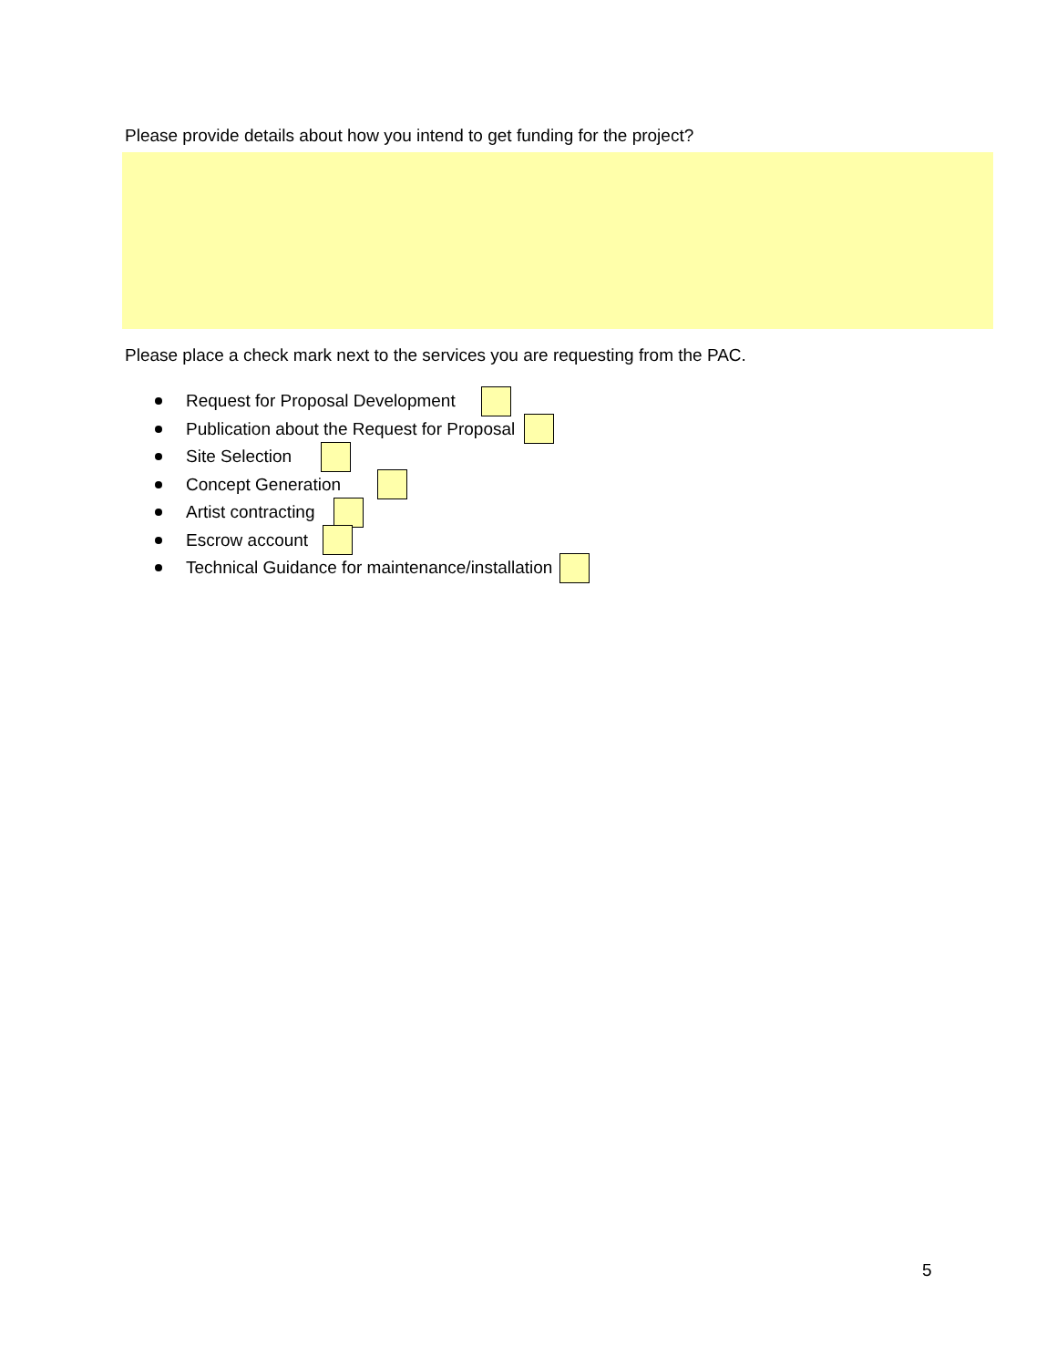Please provide details about how you intend to get funding for the project?
Please place a check mark next to the services you are requesting from the PAC.
Request for Proposal Development
Publication about the Request for Proposal
Site Selection
Concept Generation
Artist contracting
Escrow account
Technical Guidance for maintenance/installation
5